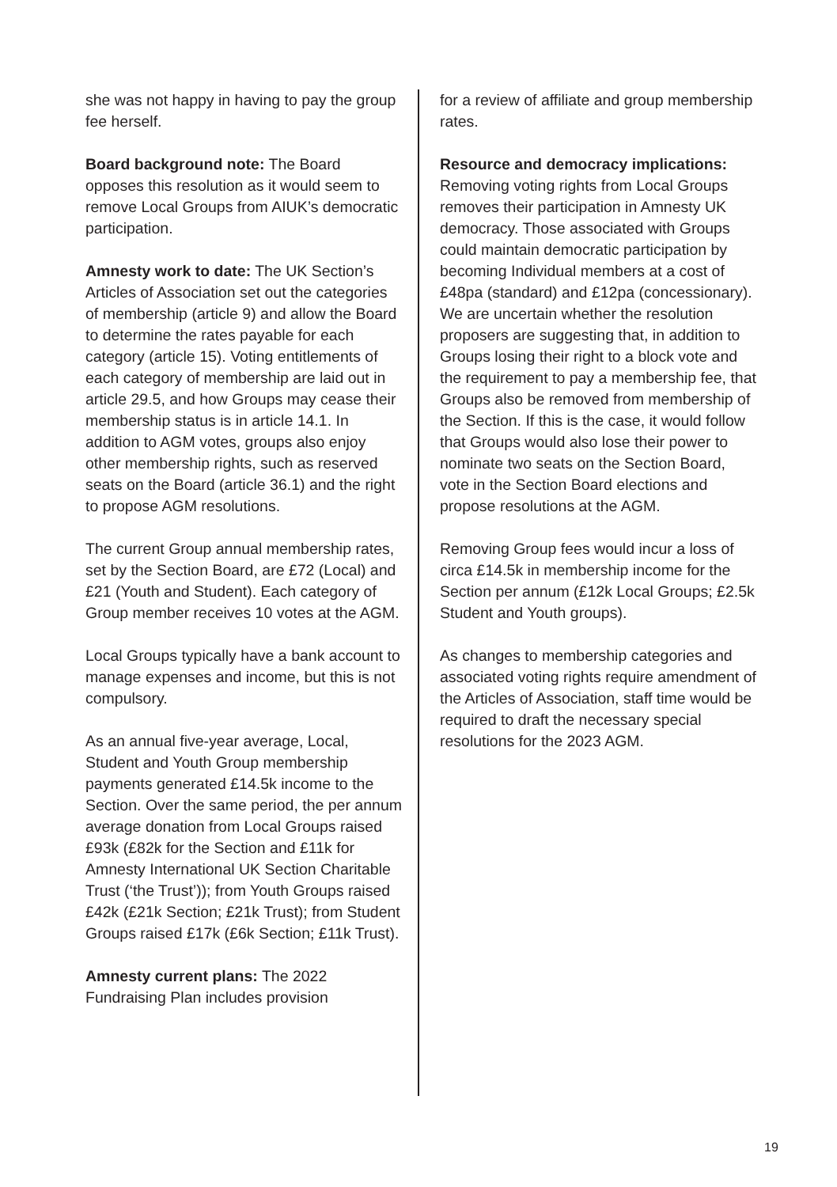she was not happy in having to pay the group fee herself.
Board background note: The Board opposes this resolution as it would seem to remove Local Groups from AIUK’s democratic participation.
Amnesty work to date: The UK Section’s Articles of Association set out the categories of membership (article 9) and allow the Board to determine the rates payable for each category (article 15). Voting entitlements of each category of membership are laid out in article 29.5, and how Groups may cease their membership status is in article 14.1. In addition to AGM votes, groups also enjoy other membership rights, such as reserved seats on the Board (article 36.1) and the right to propose AGM resolutions.
The current Group annual membership rates, set by the Section Board, are £72 (Local) and £21 (Youth and Student). Each category of Group member receives 10 votes at the AGM.
Local Groups typically have a bank account to manage expenses and income, but this is not compulsory.
As an annual five-year average, Local, Student and Youth Group membership payments generated £14.5k income to the Section. Over the same period, the per annum average donation from Local Groups raised £93k (£82k for the Section and £11k for Amnesty International UK Section Charitable Trust (‘the Trust’)); from Youth Groups raised £42k (£21k Section; £21k Trust); from Student Groups raised £17k (£6k Section; £11k Trust).
Amnesty current plans: The 2022 Fundraising Plan includes provision
for a review of affiliate and group membership rates.
Resource and democracy implications:
Removing voting rights from Local Groups removes their participation in Amnesty UK democracy. Those associated with Groups could maintain democratic participation by becoming Individual members at a cost of £48pa (standard) and £12pa (concessionary). We are uncertain whether the resolution proposers are suggesting that, in addition to Groups losing their right to a block vote and the requirement to pay a membership fee, that Groups also be removed from membership of the Section. If this is the case, it would follow that Groups would also lose their power to nominate two seats on the Section Board, vote in the Section Board elections and propose resolutions at the AGM.
Removing Group fees would incur a loss of circa £14.5k in membership income for the Section per annum (£12k Local Groups; £2.5k Student and Youth groups).
As changes to membership categories and associated voting rights require amendment of the Articles of Association, staff time would be required to draft the necessary special resolutions for the 2023 AGM.
19